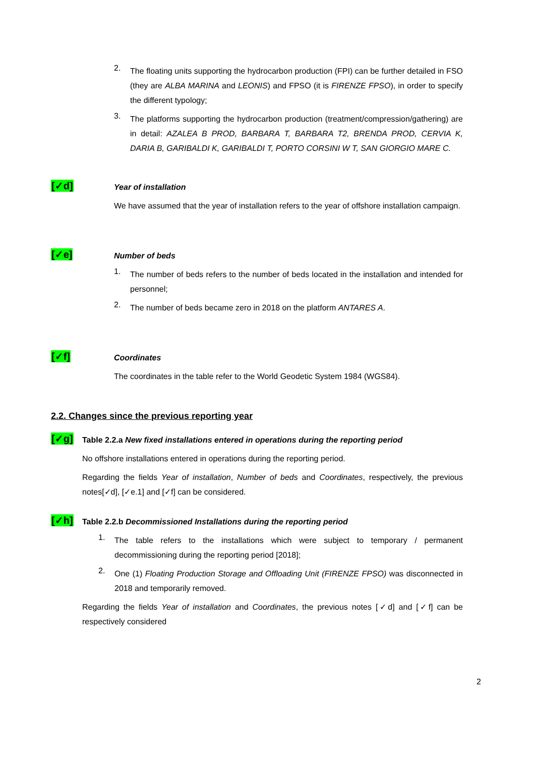2.
The floating units supporting the hydrocarbon production (FPI) can be further detailed in FSO (they are ALBA MARINA and LEONIS) and FPSO (it is FIRENZE FPSO), in order to specify the different typology;
3.
The platforms supporting the hydrocarbon production (treatment/compression/gathering) are in detail: AZALEA B PROD, BARBARA T, BARBARA T2, BRENDA PROD, CERVIA K, DARIA B, GARIBALDI K, GARIBALDI T, PORTO CORSINI W T, SAN GIORGIO MARE C.
[✓d]
Year of installation
We have assumed that the year of installation refers to the year of offshore installation campaign.
[✓e]
Number of beds
1.
The number of beds refers to the number of beds located in the installation and intended for personnel;
2.
The number of beds became zero in 2018 on the platform ANTARES A.
[✓f]
Coordinates
The coordinates in the table refer to the World Geodetic System 1984 (WGS84).
2.2. Changes since the previous reporting year
[✓g]
Table 2.2.a New fixed installations entered in operations during the reporting period
No offshore installations entered in operations during the reporting period.
Regarding the fields Year of installation, Number of beds and Coordinates, respectively, the previous notes[✓d], [✓e.1] and [✓f] can be considered.
[✓h]
Table 2.2.b Decommissioned Installations during the reporting period
1.
The table refers to the installations which were subject to temporary / permanent decommissioning during the reporting period [2018];
2.
One (1) Floating Production Storage and Offloading Unit (FIRENZE FPSO) was disconnected in 2018 and temporarily removed.
Regarding the fields Year of installation and Coordinates, the previous notes [✓d] and [✓f] can be respectively considered
2